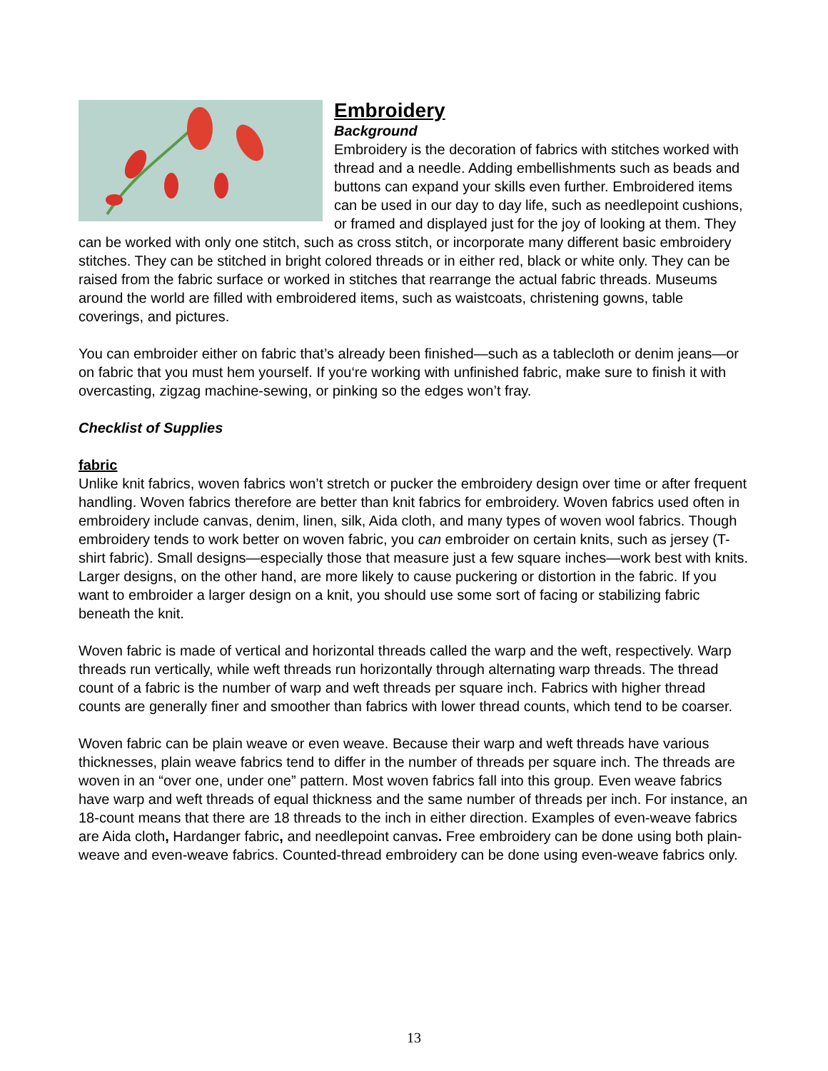Embroidery
Background
Embroidery is the decoration of fabrics with stitches worked with thread and a needle. Adding embellishments such as beads and buttons can expand your skills even further. Embroidered items can be used in our day to day life, such as needlepoint cushions, or framed and displayed just for the joy of looking at them. They can be worked with only one stitch, such as cross stitch, or incorporate many different basic embroidery stitches. They can be stitched in bright colored threads or in either red, black or white only. They can be raised from the fabric surface or worked in stitches that rearrange the actual fabric threads. Museums around the world are filled with embroidered items, such as waistcoats, christening gowns, table coverings, and pictures.
You can embroider either on fabric that’s already been finished—such as a tablecloth or denim jeans—or on fabric that you must hem yourself. If you‘re working with unfinished fabric, make sure to finish it with overcasting, zigzag machine-sewing, or pinking so the edges won’t fray.
Checklist of Supplies
fabric
Unlike knit fabrics, woven fabrics won’t stretch or pucker the embroidery design over time or after frequent handling. Woven fabrics therefore are better than knit fabrics for embroidery. Woven fabrics used often in embroidery include canvas, denim, linen, silk, Aida cloth, and many types of woven wool fabrics. Though embroidery tends to work better on woven fabric, you can embroider on certain knits, such as jersey (T-shirt fabric). Small designs—especially those that measure just a few square inches—work best with knits. Larger designs, on the other hand, are more likely to cause puckering or distortion in the fabric. If you want to embroider a larger design on a knit, you should use some sort of facing or stabilizing fabric beneath the knit.
Woven fabric is made of vertical and horizontal threads called the warp and the weft, respectively. Warp threads run vertically, while weft threads run horizontally through alternating warp threads. The thread count of a fabric is the number of warp and weft threads per square inch. Fabrics with higher thread counts are generally finer and smoother than fabrics with lower thread counts, which tend to be coarser.
Woven fabric can be plain weave or even weave. Because their warp and weft threads have various thicknesses, plain weave fabrics tend to differ in the number of threads per square inch. The threads are woven in an “over one, under one” pattern. Most woven fabrics fall into this group. Even weave fabrics have warp and weft threads of equal thickness and the same number of threads per inch. For instance, an 18-count means that there are 18 threads to the inch in either direction. Examples of even-weave fabrics are Aida cloth, Hardanger fabric, and needlepoint canvas. Free embroidery can be done using both plain-weave and even-weave fabrics. Counted-thread embroidery can be done using even-weave fabrics only.
13